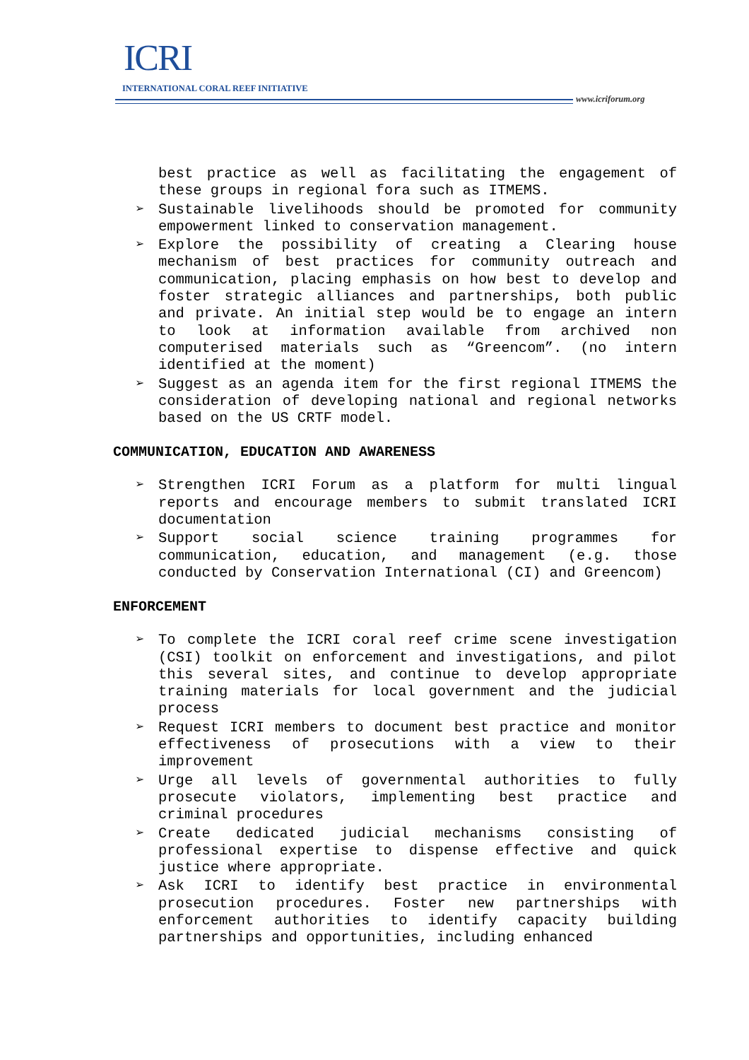ICRI
INTERNATIONAL CORAL REEF INITIATIVE
www.icriforum.org
best practice as well as facilitating the engagement of these groups in regional fora such as ITMEMS.
➢ Sustainable livelihoods should be promoted for community empowerment linked to conservation management.
➢ Explore the possibility of creating a Clearing house mechanism of best practices for community outreach and communication, placing emphasis on how best to develop and foster strategic alliances and partnerships, both public and private. An initial step would be to engage an intern to look at information available from archived non computerised materials such as “Greencom”. (no intern identified at the moment)
➢ Suggest as an agenda item for the first regional ITMEMS the consideration of developing national and regional networks based on the US CRTF model.
COMMUNICATION, EDUCATION AND AWARENESS
➢ Strengthen ICRI Forum as a platform for multi lingual reports and encourage members to submit translated ICRI documentation
➢ Support social science training programmes for communication, education, and management (e.g. those conducted by Conservation International (CI) and Greencom)
ENFORCEMENT
➢ To complete the ICRI coral reef crime scene investigation (CSI) toolkit on enforcement and investigations, and pilot this several sites, and continue to develop appropriate training materials for local government and the judicial process
➢ Request ICRI members to document best practice and monitor effectiveness of prosecutions with a view to their improvement
➢ Urge all levels of governmental authorities to fully prosecute violators, implementing best practice and criminal procedures
➢ Create dedicated judicial mechanisms consisting of professional expertise to dispense effective and quick justice where appropriate.
➢ Ask ICRI to identify best practice in environmental prosecution procedures. Foster new partnerships with enforcement authorities to identify capacity building partnerships and opportunities, including enhanced